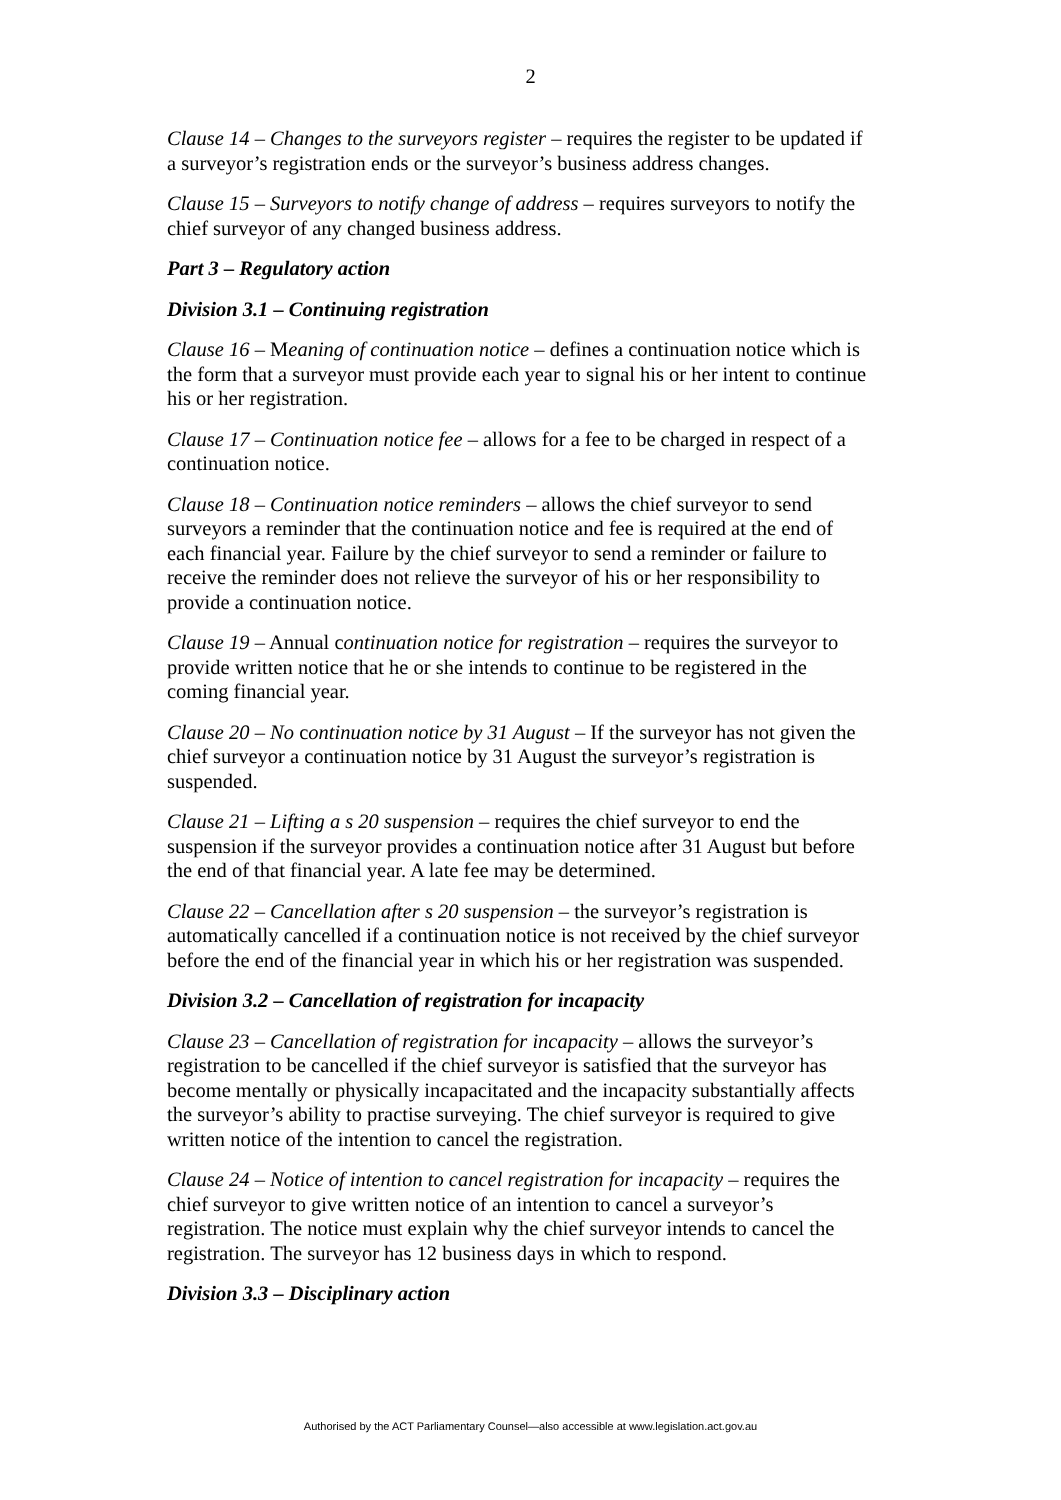2
Clause 14 – Changes to the surveyors register – requires the register to be updated if a surveyor’s registration ends or the surveyor’s business address changes.
Clause 15 – Surveyors to notify change of address – requires surveyors to notify the chief surveyor of any changed business address.
Part 3 – Regulatory action
Division 3.1 – Continuing registration
Clause 16 – Meaning of continuation notice – defines a continuation notice which is the form that a surveyor must provide each year to signal his or her intent to continue his or her registration.
Clause 17 – Continuation notice fee – allows for a fee to be charged in respect of a continuation notice.
Clause 18 – Continuation notice reminders – allows the chief surveyor to send surveyors a reminder that the continuation notice and fee is required at the end of each financial year. Failure by the chief surveyor to send a reminder or failure to receive the reminder does not relieve the surveyor of his or her responsibility to provide a continuation notice.
Clause 19 – Annual continuation notice for registration – requires the surveyor to provide written notice that he or she intends to continue to be registered in the coming financial year.
Clause 20 – No continuation notice by 31 August – If the surveyor has not given the chief surveyor a continuation notice by 31 August the surveyor’s registration is suspended.
Clause 21 – Lifting a s 20 suspension – requires the chief surveyor to end the suspension if the surveyor provides a continuation notice after 31 August but before the end of that financial year. A late fee may be determined.
Clause 22 – Cancellation after s 20 suspension – the surveyor’s registration is automatically cancelled if a continuation notice is not received by the chief surveyor before the end of the financial year in which his or her registration was suspended.
Division 3.2 – Cancellation of registration for incapacity
Clause 23 – Cancellation of registration for incapacity – allows the surveyor’s registration to be cancelled if the chief surveyor is satisfied that the surveyor has become mentally or physically incapacitated and the incapacity substantially affects the surveyor’s ability to practise surveying. The chief surveyor is required to give written notice of the intention to cancel the registration.
Clause 24 – Notice of intention to cancel registration for incapacity – requires the chief surveyor to give written notice of an intention to cancel a surveyor’s registration. The notice must explain why the chief surveyor intends to cancel the registration. The surveyor has 12 business days in which to respond.
Division 3.3 – Disciplinary action
Authorised by the ACT Parliamentary Counsel—also accessible at www.legislation.act.gov.au